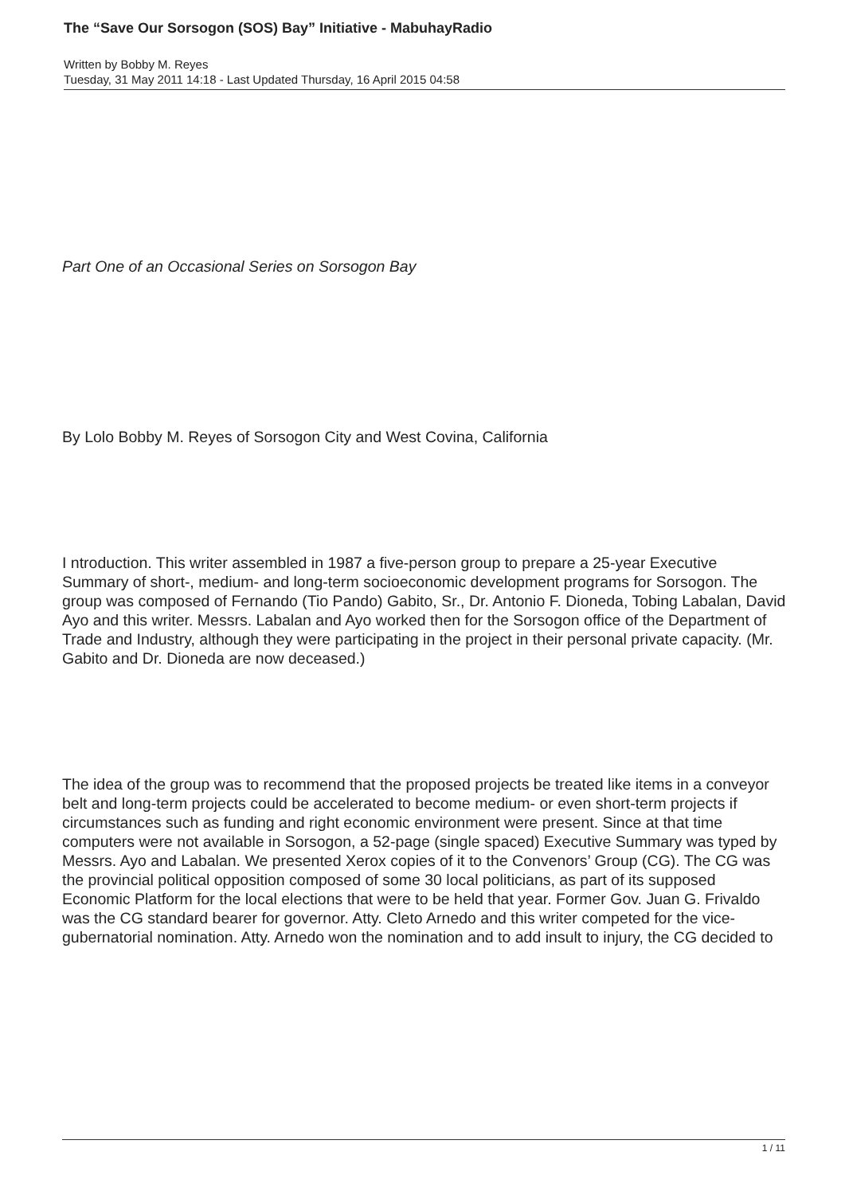The “Save Our Sorsogon (SOS) Bay” Initiative - MabuhayRadio
Written by Bobby M. Reyes
Tuesday, 31 May 2011 14:18 - Last Updated Thursday, 16 April 2015 04:58
Part One of an Occasional Series on Sorsogon Bay
By Lolo Bobby M. Reyes of Sorsogon City and West Covina, California
I ntroduction. This writer assembled in 1987 a five-person group to prepare a 25-year Executive Summary of short-, medium- and long-term socioeconomic development programs for Sorsogon. The group was composed of Fernando (Tio Pando) Gabito, Sr., Dr. Antonio F. Dioneda, Tobing Labalan, David Ayo and this writer. Messrs. Labalan and Ayo worked then for the Sorsogon office of the Department of Trade and Industry, although they were participating in the project in their personal private capacity. (Mr. Gabito and Dr. Dioneda are now deceased.)
The idea of the group was to recommend that the proposed projects be treated like items in a conveyor belt and long-term projects could be accelerated to become medium- or even short-term projects if circumstances such as funding and right economic environment were present. Since at that time computers were not available in Sorsogon, a 52-page (single spaced) Executive Summary was typed by Messrs. Ayo and Labalan. We presented Xerox copies of it to the Convenors’ Group (CG). The CG was the provincial political opposition composed of some 30 local politicians, as part of its supposed Economic Platform for the local elections that were to be held that year. Former Gov. Juan G. Frivaldo was the CG standard bearer for governor. Atty. Cleto Arnedo and this writer competed for the vice-gubernatorial nomination. Atty. Arnedo won the nomination and to add insult to injury, the CG decided to
1 / 11